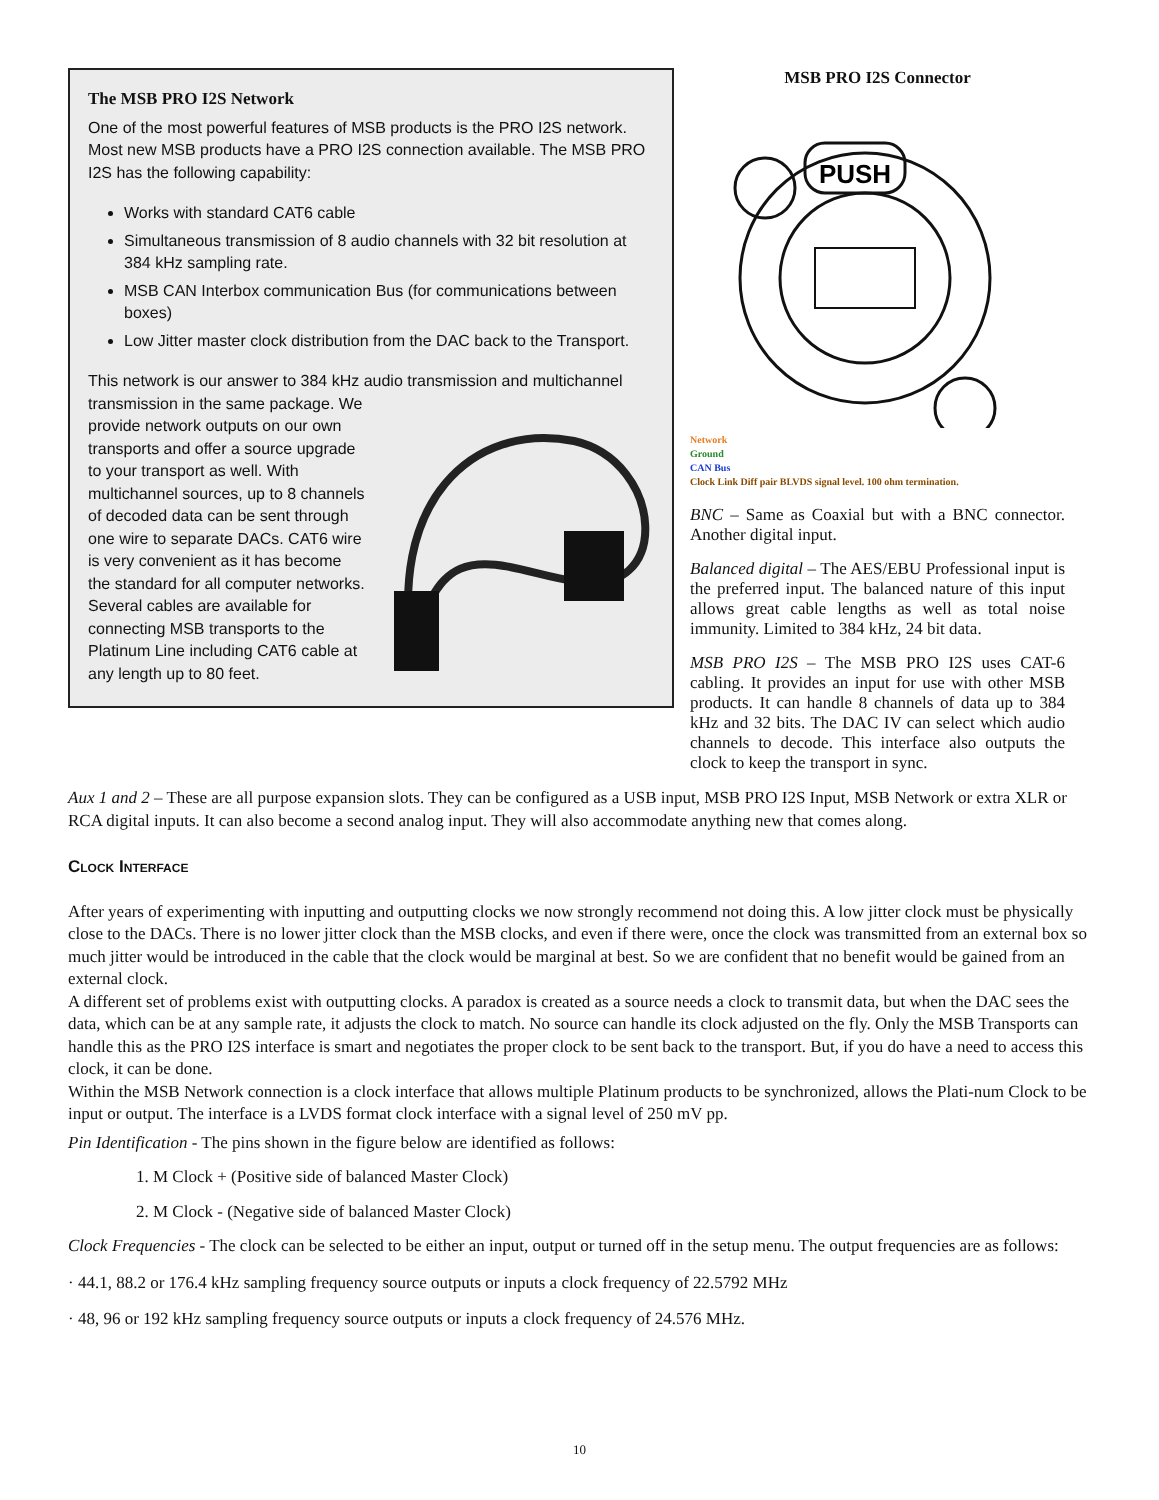The MSB PRO I2S Network
One of the most powerful features of MSB products is the PRO I2S network. Most new MSB products have a PRO I2S connection available. The MSB PRO I2S has the following capability:
Works with standard CAT6 cable
Simultaneous transmission of 8 audio channels with 32 bit resolution at 384 kHz sampling rate.
MSB CAN Interbox communication Bus (for communications between boxes)
Low Jitter master clock distribution from the DAC back to the Transport.
This network is our answer to 384 kHz audio transmission and multichannel transmission in the same package. We provide network outputs on our own transports and offer a source upgrade to your transport as well. With multichannel sources, up to 8 channels of decoded data can be sent through one wire to separate DACs. CAT6 wire is very convenient as it has become the standard for all computer networks. Several cables are available for connecting MSB transports to the Platinum Line including CAT6 cable at any length up to 80 feet.
MSB PRO I2S Connector
PUSH
Network
Ground
CAN Bus
Clock Link Diff pair BLVDS signal level. 100 ohm termination.
BNC – Same as Coaxial but with a BNC connector. Another digital input.
Balanced digital – The AES/EBU Professional input is the preferred input. The balanced nature of this input allows great cable lengths as well as total noise immunity. Limited to 384 kHz, 24 bit data.
MSB PRO I2S – The MSB PRO I2S uses CAT-6 cabling. It provides an input for use with other MSB products. It can handle 8 channels of data up to 384 kHz and 32 bits. The DAC IV can select which audio channels to decode. This interface also outputs the clock to keep the transport in sync.
Aux 1 and 2 – These are all purpose expansion slots. They can be configured as a USB input, MSB PRO I2S Input, MSB Network or extra XLR or RCA digital inputs. It can also become a second analog input. They will also accommodate anything new that comes along.
Clock Interface
After years of experimenting with inputting and outputting clocks we now strongly recommend not doing this. A low jitter clock must be physically close to the DACs. There is no lower jitter clock than the MSB clocks, and even if there were, once the clock was transmitted from an external box so much jitter would be introduced in the cable that the clock would be marginal at best. So we are confident that no benefit would be gained from an external clock.
A different set of problems exist with outputting clocks. A paradox is created as a source needs a clock to transmit data, but when the DAC sees the data, which can be at any sample rate, it adjusts the clock to match. No source can handle its clock adjusted on the fly. Only the MSB Transports can handle this as the PRO I2S interface is smart and negotiates the proper clock to be sent back to the transport. But, if you do have a need to access this clock, it can be done.
Within the MSB Network connection is a clock interface that allows multiple Platinum products to be synchronized, allows the Plati-num Clock to be input or output. The interface is a LVDS format clock interface with a signal level of 250 mV pp.
Pin Identification - The pins shown in the figure below are identified as follows:
1. M Clock + (Positive side of balanced Master Clock)
2. M Clock - (Negative side of balanced Master Clock)
Clock Frequencies - The clock can be selected to be either an input, output or turned off in the setup menu. The output frequencies are as follows:
· 44.1, 88.2 or 176.4 kHz sampling frequency source outputs or inputs a clock frequency of 22.5792 MHz
· 48, 96 or 192 kHz sampling frequency source outputs or inputs a clock frequency of 24.576 MHz.
10